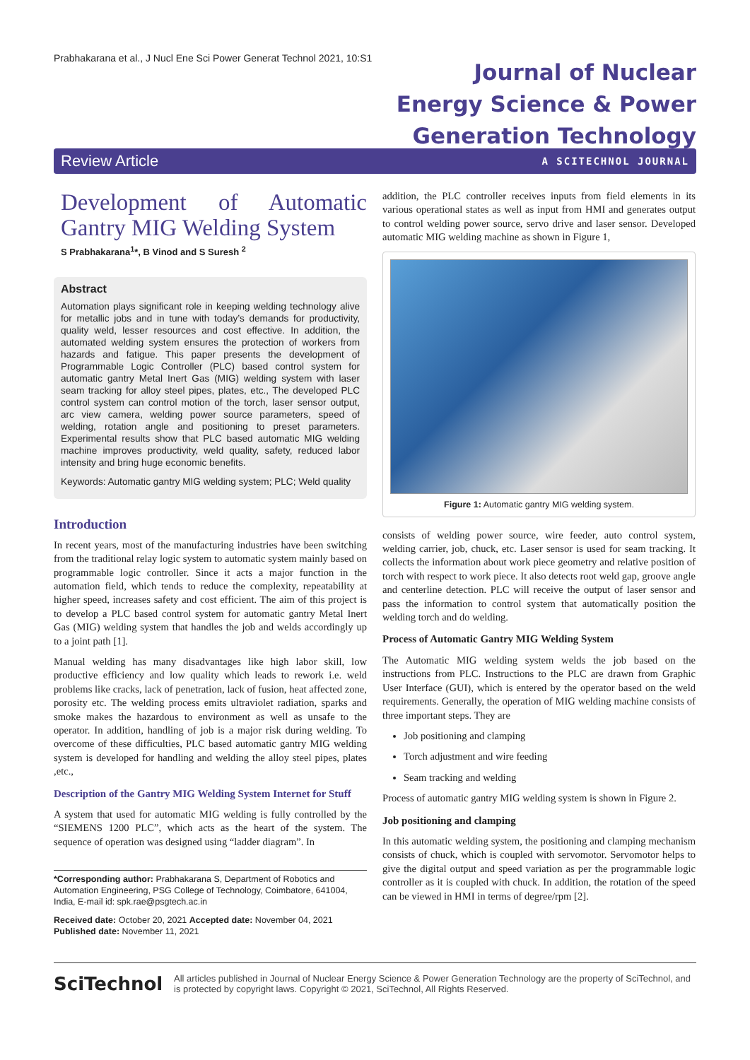Prabhakarana et al., J Nucl Ene Sci Power Generat Technol 2021, 10:S1
Journal of Nuclear
Energy Science & Power
Generation Technology
Review Article A SCITECHNOL JOURNAL
Development of Automatic Gantry MIG Welding System
S Prabhakarana<sup>1</sup>*, B Vinod and S Suresh <sup>2</sup>
Abstract
Automation plays significant role in keeping welding technology alive for metallic jobs and in tune with today’s demands for productivity, quality weld, lesser resources and cost effective. In addition, the automated welding system ensures the protection of workers from hazards and fatigue. This paper presents the development of Programmable Logic Controller (PLC) based control system for automatic gantry Metal Inert Gas (MIG) welding system with laser seam tracking for alloy steel pipes, plates, etc., The developed PLC control system can control motion of the torch, laser sensor output, arc view camera, welding power source parameters, speed of welding, rotation angle and positioning to preset parameters. Experimental results show that PLC based automatic MIG welding machine improves productivity, weld quality, safety, reduced labor intensity and bring huge economic benefits.
Keywords: Automatic gantry MIG welding system; PLC; Weld quality
Introduction
In recent years, most of the manufacturing industries have been switching from the traditional relay logic system to automatic system mainly based on programmable logic controller. Since it acts a major function in the automation field, which tends to reduce the complexity, repeatability at higher speed, increases safety and cost efficient. The aim of this project is to develop a PLC based control system for automatic gantry Metal Inert Gas (MIG) welding system that handles the job and welds accordingly up to a joint path [1].
Manual welding has many disadvantages like high labor skill, low productive efficiency and low quality which leads to rework i.e. weld problems like cracks, lack of penetration, lack of fusion, heat affected zone, porosity etc. The welding process emits ultraviolet radiation, sparks and smoke makes the hazardous to environment as well as unsafe to the operator. In addition, handling of job is a major risk during welding. To overcome of these difficulties, PLC based automatic gantry MIG welding system is developed for handling and welding the alloy steel pipes, plates ,etc.,
Description of the Gantry MIG Welding System Internet for Stuff
A system that used for automatic MIG welding is fully controlled by the “SIEMENS 1200 PLC”, which acts as the heart of the system. The sequence of operation was designed using “ladder diagram”. In
*Corresponding author: Prabhakarana S, Department of Robotics and Automation Engineering, PSG College of Technology, Coimbatore, 641004, India, E-mail id: spk.rae@psgtech.ac.in
Received date: October 20, 2021 Accepted date: November 04, 2021 Published date: November 11, 2021
addition, the PLC controller receives inputs from field elements in its various operational states as well as input from HMI and generates output to control welding power source, servo drive and laser sensor. Developed automatic MIG welding machine as shown in Figure 1,
Figure 1: Automatic gantry MIG welding system.
consists of welding power source, wire feeder, auto control system, welding carrier, job, chuck, etc. Laser sensor is used for seam tracking. It collects the information about work piece geometry and relative position of torch with respect to work piece. It also detects root weld gap, groove angle and centerline detection. PLC will receive the output of laser sensor and pass the information to control system that automatically position the welding torch and do welding.
Process of Automatic Gantry MIG Welding System
The Automatic MIG welding system welds the job based on the instructions from PLC. Instructions to the PLC are drawn from Graphic User Interface (GUI), which is entered by the operator based on the weld requirements. Generally, the operation of MIG welding machine consists of three important steps. They are
Job positioning and clamping
Torch adjustment and wire feeding
Seam tracking and welding
Process of automatic gantry MIG welding system is shown in Figure 2.
Job positioning and clamping
In this automatic welding system, the positioning and clamping mechanism consists of chuck, which is coupled with servomotor. Servomotor helps to give the digital output and speed variation as per the programmable logic controller as it is coupled with chuck. In addition, the rotation of the speed can be viewed in HMI in terms of degree/rpm [2].
SciTechnol
All articles published in Journal of Nuclear Energy Science & Power Generation Technology are the property of SciTechnol, and is protected by copyright laws. Copyright © 2021, SciTechnol, All Rights Reserved.